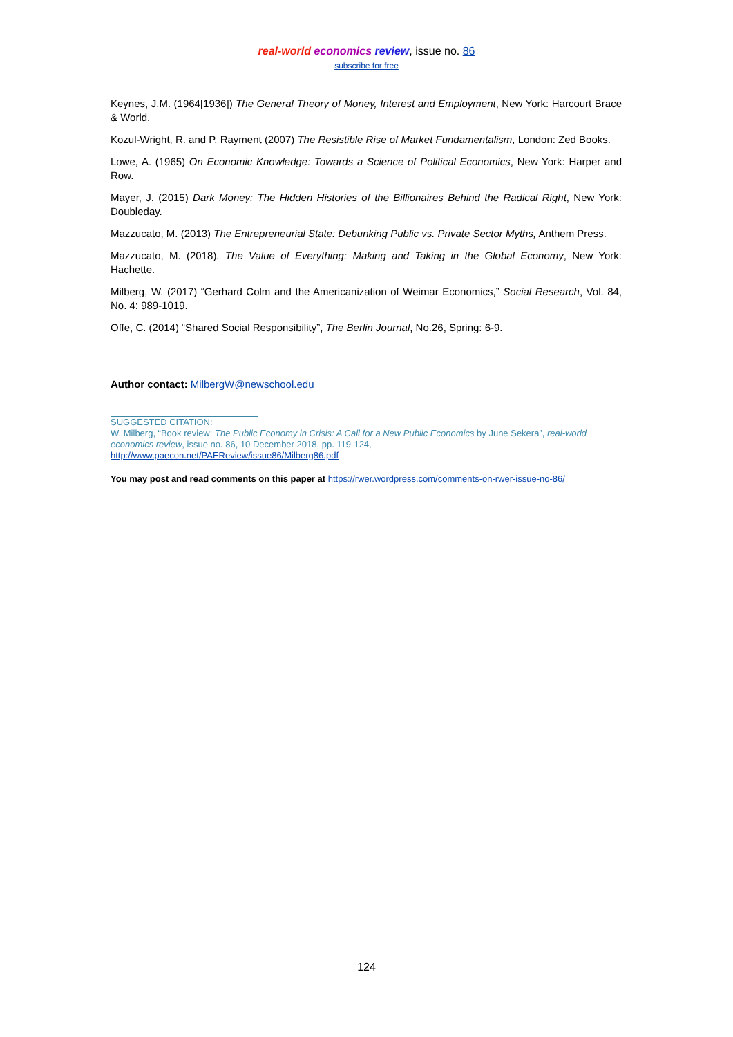real-world economics review, issue no. 86
subscribe for free
Keynes, J.M. (1964[1936]) The General Theory of Money, Interest and Employment, New York: Harcourt Brace & World.
Kozul-Wright, R. and P. Rayment (2007) The Resistible Rise of Market Fundamentalism, London: Zed Books.
Lowe, A. (1965) On Economic Knowledge: Towards a Science of Political Economics, New York: Harper and Row.
Mayer, J. (2015) Dark Money: The Hidden Histories of the Billionaires Behind the Radical Right, New York: Doubleday.
Mazzucato, M. (2013) The Entrepreneurial State: Debunking Public vs. Private Sector Myths, Anthem Press.
Mazzucato, M. (2018). The Value of Everything: Making and Taking in the Global Economy, New York: Hachette.
Milberg, W. (2017) “Gerhard Colm and the Americanization of Weimar Economics,” Social Research, Vol. 84, No. 4: 989-1019.
Offe, C. (2014) “Shared Social Responsibility”, The Berlin Journal, No.26, Spring: 6-9.
Author contact: MilbergW@newschool.edu
SUGGESTED CITATION:
W. Milberg, “Book review: The Public Economy in Crisis: A Call for a New Public Economics by June Sekera”, real-world economics review, issue no. 86, 10 December 2018, pp. 119-124,
http://www.paecon.net/PAEReview/issue86/Milberg86.pdf
You may post and read comments on this paper at https://rwer.wordpress.com/comments-on-rwer-issue-no-86/
124